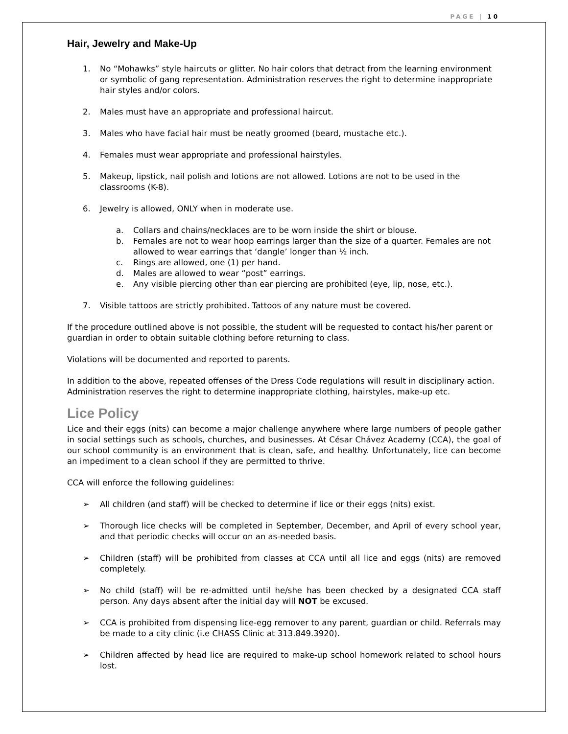PAGE | 10
Hair, Jewelry and Make-Up
1. No “Mohawks” style haircuts or glitter. No hair colors that detract from the learning environment or symbolic of gang representation. Administration reserves the right to determine inappropriate hair styles and/or colors.
2. Males must have an appropriate and professional haircut.
3. Males who have facial hair must be neatly groomed (beard, mustache etc.).
4. Females must wear appropriate and professional hairstyles.
5. Makeup, lipstick, nail polish and lotions are not allowed. Lotions are not to be used in the classrooms (K-8).
6. Jewelry is allowed, ONLY when in moderate use.
a. Collars and chains/necklaces are to be worn inside the shirt or blouse.
b. Females are not to wear hoop earrings larger than the size of a quarter. Females are not allowed to wear earrings that ‘dangle’ longer than ½ inch.
c. Rings are allowed, one (1) per hand.
d. Males are allowed to wear “post” earrings.
e. Any visible piercing other than ear piercing are prohibited (eye, lip, nose, etc.).
7. Visible tattoos are strictly prohibited. Tattoos of any nature must be covered.
If the procedure outlined above is not possible, the student will be requested to contact his/her parent or guardian in order to obtain suitable clothing before returning to class.
Violations will be documented and reported to parents.
In addition to the above, repeated offenses of the Dress Code regulations will result in disciplinary action. Administration reserves the right to determine inappropriate clothing, hairstyles, make-up etc.
Lice Policy
Lice and their eggs (nits) can become a major challenge anywhere where large numbers of people gather in social settings such as schools, churches, and businesses. At César Chávez Academy (CCA), the goal of our school community is an environment that is clean, safe, and healthy. Unfortunately, lice can become an impediment to a clean school if they are permitted to thrive.
CCA will enforce the following guidelines:
➢ All children (and staff) will be checked to determine if lice or their eggs (nits) exist.
➢ Thorough lice checks will be completed in September, December, and April of every school year, and that periodic checks will occur on an as-needed basis.
➢ Children (staff) will be prohibited from classes at CCA until all lice and eggs (nits) are removed completely.
➢ No child (staff) will be re-admitted until he/she has been checked by a designated CCA staff person. Any days absent after the initial day will NOT be excused.
➢ CCA is prohibited from dispensing lice-egg remover to any parent, guardian or child. Referrals may be made to a city clinic (i.e CHASS Clinic at 313.849.3920).
➢ Children affected by head lice are required to make-up school homework related to school hours lost.